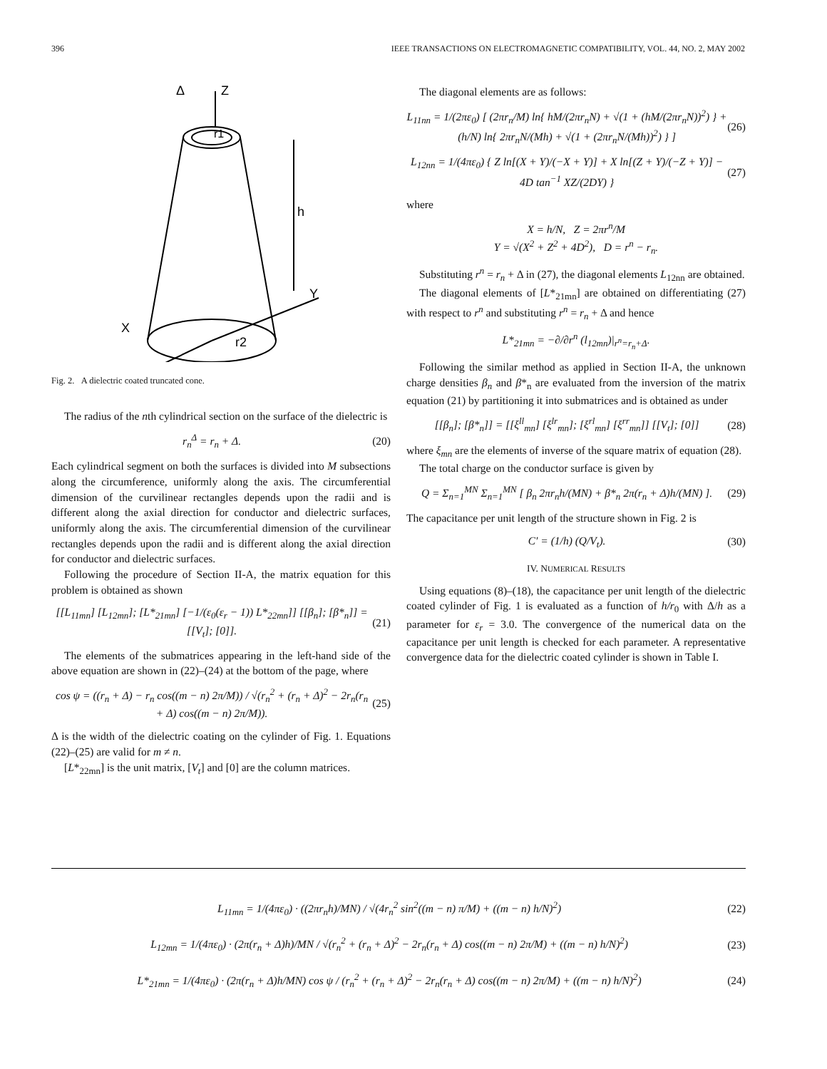396 IEEE TRANSACTIONS ON ELECTROMAGNETIC COMPATIBILITY, VOL. 44, NO. 2, MAY 2002
Z
Δ
r1
h
Y
X
r2
Fig. 2. A dielectric coated truncated cone.
The radius of the nth cylindrical section on the surface of the dielectric is
r<sub>n</sub><sup>Δ</sup> = r<sub>n</sub> + Δ. (20)
Each cylindrical segment on both the surfaces is divided into M subsections along the circumference, uniformly along the axis. The circumferential dimension of the curvilinear rectangles depends upon the radii and is different along the axial direction for conductor and dielectric surfaces, uniformly along the axis. The circumferential dimension of the curvilinear rectangles depends upon the radii and is different along the axial direction for conductor and dielectric surfaces.
Following the procedure of Section II-A, the matrix equation for this problem is obtained as shown
[[L<sub>11mn</sub>] [L<sub>12mn</sub>]; [L*<sub>21mn</sub>] [−1/(ε<sub>0</sub>(ε<sub>r</sub> − 1)) L*<sub>22mn</sub>]] [[β<sub>n</sub>]; [β*<sub>n</sub>]] = [[V<sub>t</sub>]; [0]]. (21)
The elements of the submatrices appearing in the left-hand side of the above equation are shown in (22)–(24) at the bottom of the page, where
cos ψ = ((r<sub>n</sub> + Δ) − r<sub>n</sub> cos((m − n) 2π/M)) / √(r<sub>n</sub><sup>2</sup> + (r<sub>n</sub> + Δ)<sup>2</sup> − 2r<sub>n</sub>(r<sub>n</sub> + Δ) cos((m − n) 2π/M)). (25)
Δ is the width of the dielectric coating on the cylinder of Fig. 1. Equations (22)–(25) are valid for m ≠ n.
[L*<sub>22mn</sub>] is the unit matrix, [V<sub>t</sub>] and [0] are the column matrices.
The diagonal elements are as follows:
L<sub>11nn</sub> = 1/(2πε<sub>0</sub>) [ (2πr<sub>n</sub>/M) ln{ hM/(2πr<sub>n</sub>N) + √(1 + (hM/(2πr<sub>n</sub>N))<sup>2</sup>) } + (h/N) ln{ 2πr<sub>n</sub>N/(Mh) + √(1 + (2πr<sub>n</sub>N/(Mh))<sup>2</sup>) } ] (26)
L<sub>12nn</sub> = 1/(4πε<sub>0</sub>) { Z ln[(X + Y)/(−X + Y)] + X ln[(Z + Y)/(−Z + Y)] − 4D tan<sup>−1</sup> XZ/(2DY) } (27)
where
X = h/N, Z = 2πr<sup>n</sup>/M
Y = √(X<sup>2</sup> + Z<sup>2</sup> + 4D<sup>2</sup>), D = r<sup>n</sup> − r<sub>n</sub>.
Substituting r<sup>n</sup> = r<sub>n</sub> + Δ in (27), the diagonal elements L<sub>12nn</sub> are obtained.
The diagonal elements of [L*<sub>21mn</sub>] are obtained on differentiating (27) with respect to r<sup>n</sup> and substituting r<sup>n</sup> = r<sub>n</sub> + Δ and hence
L*<sub>21mn</sub> = −∂/∂r<sup>n</sup> (l<sub>12mn</sub>)|<sub>r<sup>n</sup>=r<sub>n</sub>+Δ</sub>.
Following the similar method as applied in Section II-A, the unknown charge densities β<sub>n</sub> and β*<sub>n</sub> are evaluated from the inversion of the matrix equation (21) by partitioning it into submatrices and is obtained as under
[[β<sub>n</sub>]; [β*<sub>n</sub>]] = [[ξ<sup>ll</sup><sub>mn</sub>] [ξ<sup>lr</sup><sub>mn</sub>]; [ξ<sup>rl</sup><sub>mn</sub>] [ξ<sup>rr</sup><sub>mn</sub>]] [[V<sub>t</sub>]; [0]] (28)
where ξ<sub>mn</sub> are the elements of inverse of the square matrix of equation (28).
The total charge on the conductor surface is given by
Q = Σ<sub>n=1</sub><sup>MN</sup> Σ<sub>n=1</sub><sup>MN</sup> [ β<sub>n</sub> 2πr<sub>n</sub>h/(MN) + β*<sub>n</sub> 2π(r<sub>n</sub> + Δ)h/(MN) ]. (29)
The capacitance per unit length of the structure shown in Fig. 2 is
C′ = (1/h) (Q/V<sub>t</sub>). (30)
IV. NUMERICAL RESULTS
Using equations (8)–(18), the capacitance per unit length of the dielectric coated cylinder of Fig. 1 is evaluated as a function of h/r<sub>0</sub> with Δ/h as a parameter for ε<sub>r</sub> = 3.0. The convergence of the numerical data on the capacitance per unit length is checked for each parameter. A representative convergence data for the dielectric coated cylinder is shown in Table I.
L<sub>11mn</sub> = 1/(4πε<sub>0</sub>) · ((2πr<sub>n</sub>h)/MN) / √(4r<sub>n</sub><sup>2</sup> sin<sup>2</sup>((m − n) π/M) + ((m − n) h/N)<sup>2</sup>) (22)
L<sub>12mn</sub> = 1/(4πε<sub>0</sub>) · (2π(r<sub>n</sub> + Δ)h)/MN / √(r<sub>n</sub><sup>2</sup> + (r<sub>n</sub> + Δ)<sup>2</sup> − 2r<sub>n</sub>(r<sub>n</sub> + Δ) cos((m − n) 2π/M) + ((m − n) h/N)<sup>2</sup>) (23)
L*<sub>21mn</sub> = 1/(4πε<sub>0</sub>) · (2π(r<sub>n</sub> + Δ)h/MN) cos ψ / (r<sub>n</sub><sup>2</sup> + (r<sub>n</sub> + Δ)<sup>2</sup> − 2r<sub>n</sub>(r<sub>n</sub> + Δ) cos((m − n) 2π/M) + ((m − n) h/N)<sup>2</sup>) (24)